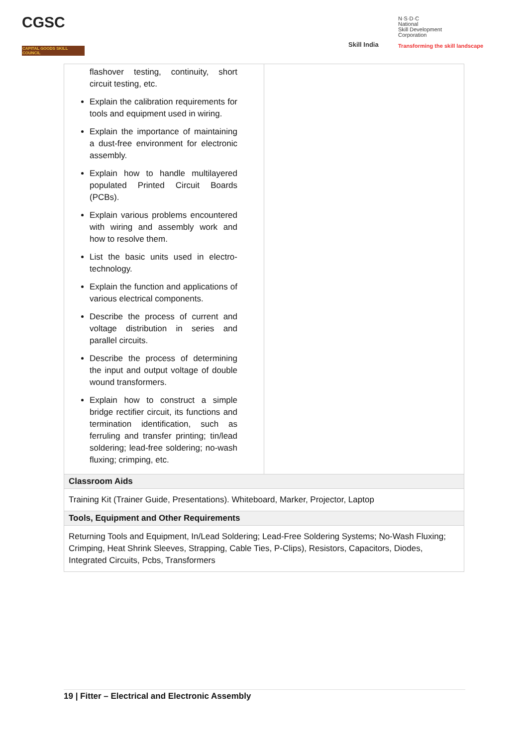CGSC
CAPITAL GOODS SKILL COUNCIL
Skill India
N·S·D·C
National
Skill Development
Corporation
Transforming the skill landscape
| flashover testing, continuity, short circuit testing, etc. Explain the calibration requirements for tools and equipment used in wiring. Explain the importance of maintaining a dust-free environment for electronic assembly. Explain how to handle multilayered populated Printed Circuit Boards (PCBs). Explain various problems encountered with wiring and assembly work and how to resolve them. List the basic units used in electro-technology. Explain the function and applications of various electrical components. Describe the process of current and voltage distribution in series and parallel circuits. Describe the process of determining the input and output voltage of double wound transformers. Explain how to construct a simple bridge rectifier circuit, its functions and termination identification, such as ferruling and transfer printing; tin/lead soldering; lead-free soldering; no-wash fluxing; crimping, etc. | |
| Classroom Aids | |
| Training Kit (Trainer Guide, Presentations). Whiteboard, Marker, Projector, Laptop | |
| Tools, Equipment and Other Requirements | |
| Returning Tools and Equipment, In/Lead Soldering; Lead-Free Soldering Systems; No-Wash Fluxing; Crimping, Heat Shrink Sleeves, Strapping, Cable Ties, P-Clips), Resistors, Capacitors, Diodes, Integrated Circuits, Pcbs, Transformers | |
19 | Fitter – Electrical and Electronic Assembly